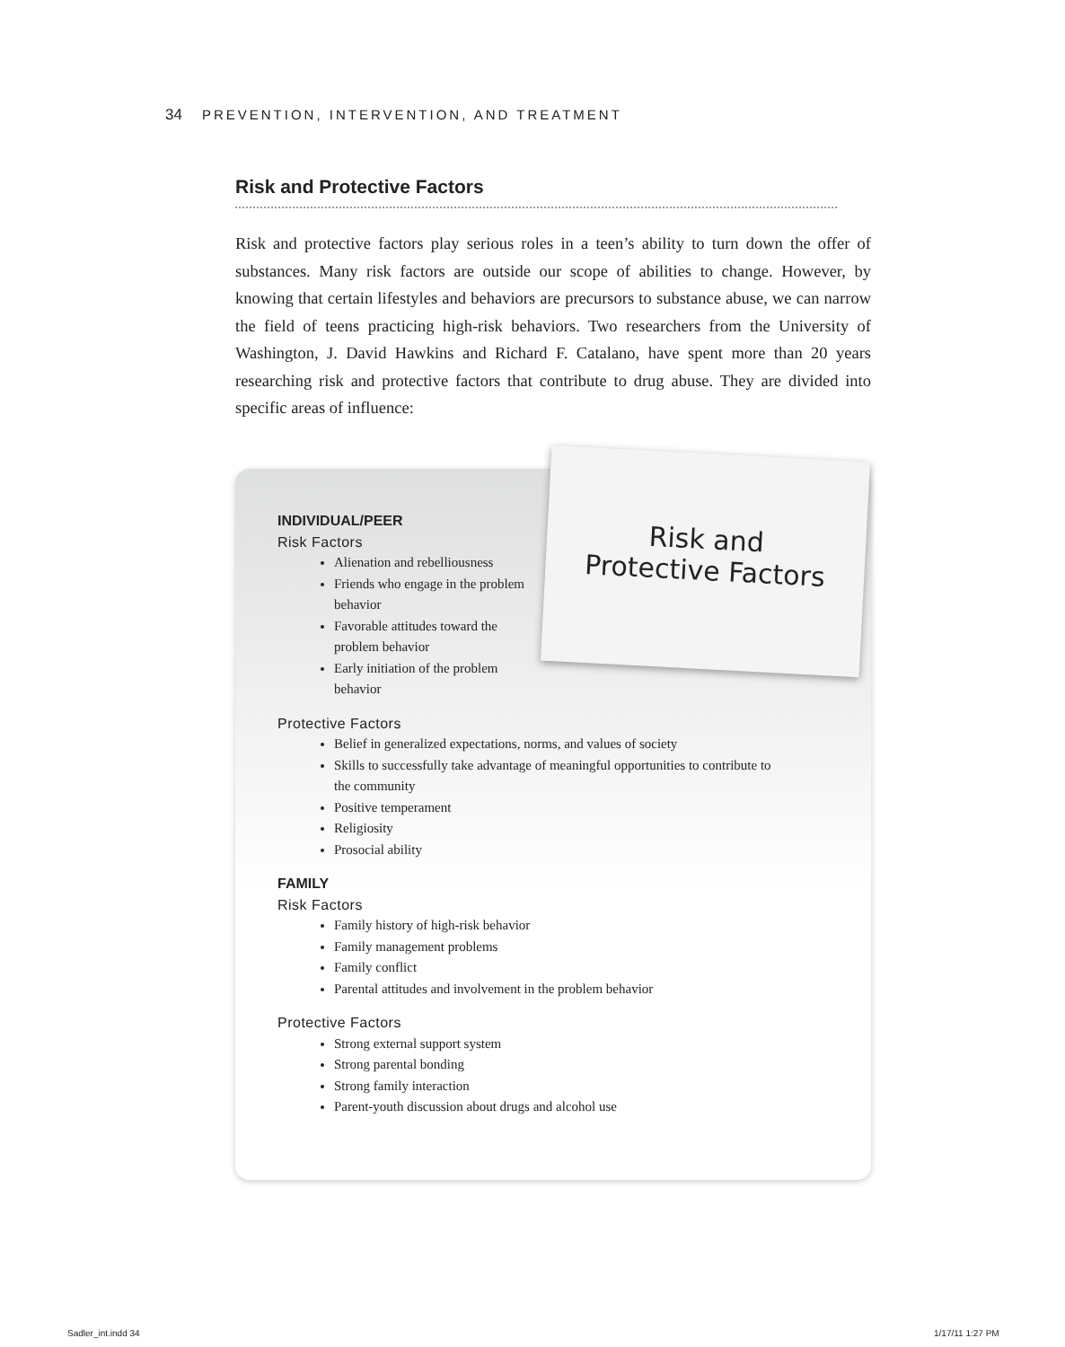34 PREVENTION, INTERVENTION, AND TREATMENT
Risk and Protective Factors
Risk and protective factors play serious roles in a teen’s ability to turn down the offer of substances. Many risk factors are outside our scope of abilities to change. However, by knowing that certain lifestyles and behaviors are precursors to substance abuse, we can narrow the field of teens practicing high-risk behaviors. Two researchers from the University of Washington, J. David Hawkins and Richard F. Catalano, have spent more than 20 years researching risk and protective factors that contribute to drug abuse. They are divided into specific areas of influence:
Risk and
Protective Factors
INDIVIDUAL/PEER
Risk Factors
Alienation and rebelliousness
Friends who engage in the problem behavior
Favorable attitudes toward the problem behavior
Early initiation of the problem behavior
Protective Factors
Belief in generalized expectations, norms, and values of society
Skills to successfully take advantage of meaningful opportunities to contribute to the community
Positive temperament
Religiosity
Prosocial ability
FAMILY
Risk Factors
Family history of high-risk behavior
Family management problems
Family conflict
Parental attitudes and involvement in the problem behavior
Protective Factors
Strong external support system
Strong parental bonding
Strong family interaction
Parent-youth discussion about drugs and alcohol use
Sadler_int.indd 34 1/17/11 1:27 PM